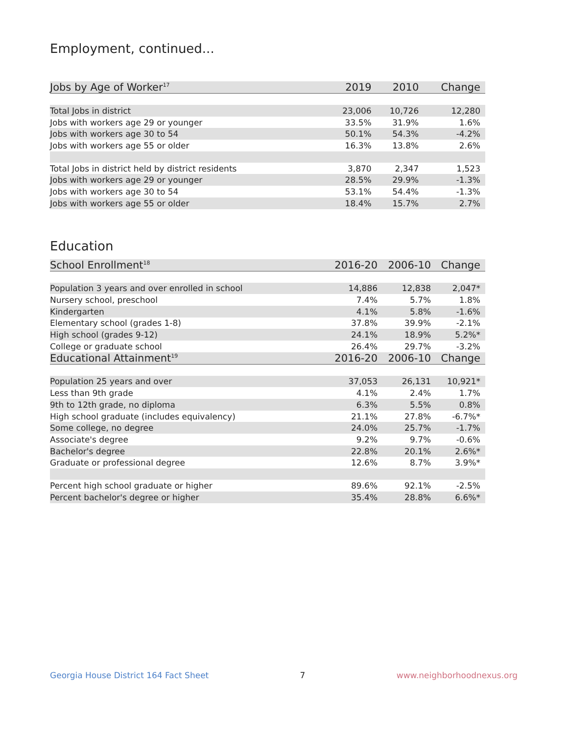Employment, continued...
| Jobs by Age of Worker<sup>17</sup> | 2019 | 2010 | Change |
| --- | --- | --- | --- |
| Total Jobs in district | 23,006 | 10,726 | 12,280 |
| Jobs with workers age 29 or younger | 33.5% | 31.9% | 1.6% |
| Jobs with workers age 30 to 54 | 50.1% | 54.3% | -4.2% |
| Jobs with workers age 55 or older | 16.3% | 13.8% | 2.6% |
| Total Jobs in district held by district residents | 3,870 | 2,347 | 1,523 |
| Jobs with workers age 29 or younger | 28.5% | 29.9% | -1.3% |
| Jobs with workers age 30 to 54 | 53.1% | 54.4% | -1.3% |
| Jobs with workers age 55 or older | 18.4% | 15.7% | 2.7% |
Education
| School Enrollment<sup>18</sup> | 2016-20 | 2006-10 | Change |
| --- | --- | --- | --- |
| Population 3 years and over enrolled in school | 14,886 | 12,838 | 2,047* |
| Nursery school, preschool | 7.4% | 5.7% | 1.8% |
| Kindergarten | 4.1% | 5.8% | -1.6% |
| Elementary school (grades 1-8) | 37.8% | 39.9% | -2.1% |
| High school (grades 9-12) | 24.1% | 18.9% | 5.2%* |
| College or graduate school | 26.4% | 29.7% | -3.2% |
| Educational Attainment<sup>19</sup> | 2016-20 | 2006-10 | Change |
| Population 25 years and over | 37,053 | 26,131 | 10,921* |
| Less than 9th grade | 4.1% | 2.4% | 1.7% |
| 9th to 12th grade, no diploma | 6.3% | 5.5% | 0.8% |
| High school graduate (includes equivalency) | 21.1% | 27.8% | -6.7%* |
| Some college, no degree | 24.0% | 25.7% | -1.7% |
| Associate's degree | 9.2% | 9.7% | -0.6% |
| Bachelor's degree | 22.8% | 20.1% | 2.6%* |
| Graduate or professional degree | 12.6% | 8.7% | 3.9%* |
| Percent high school graduate or higher | 89.6% | 92.1% | -2.5% |
| Percent bachelor's degree or higher | 35.4% | 28.8% | 6.6%* |
Georgia House District 164 Fact Sheet 7 www.neighborhoodnexus.org